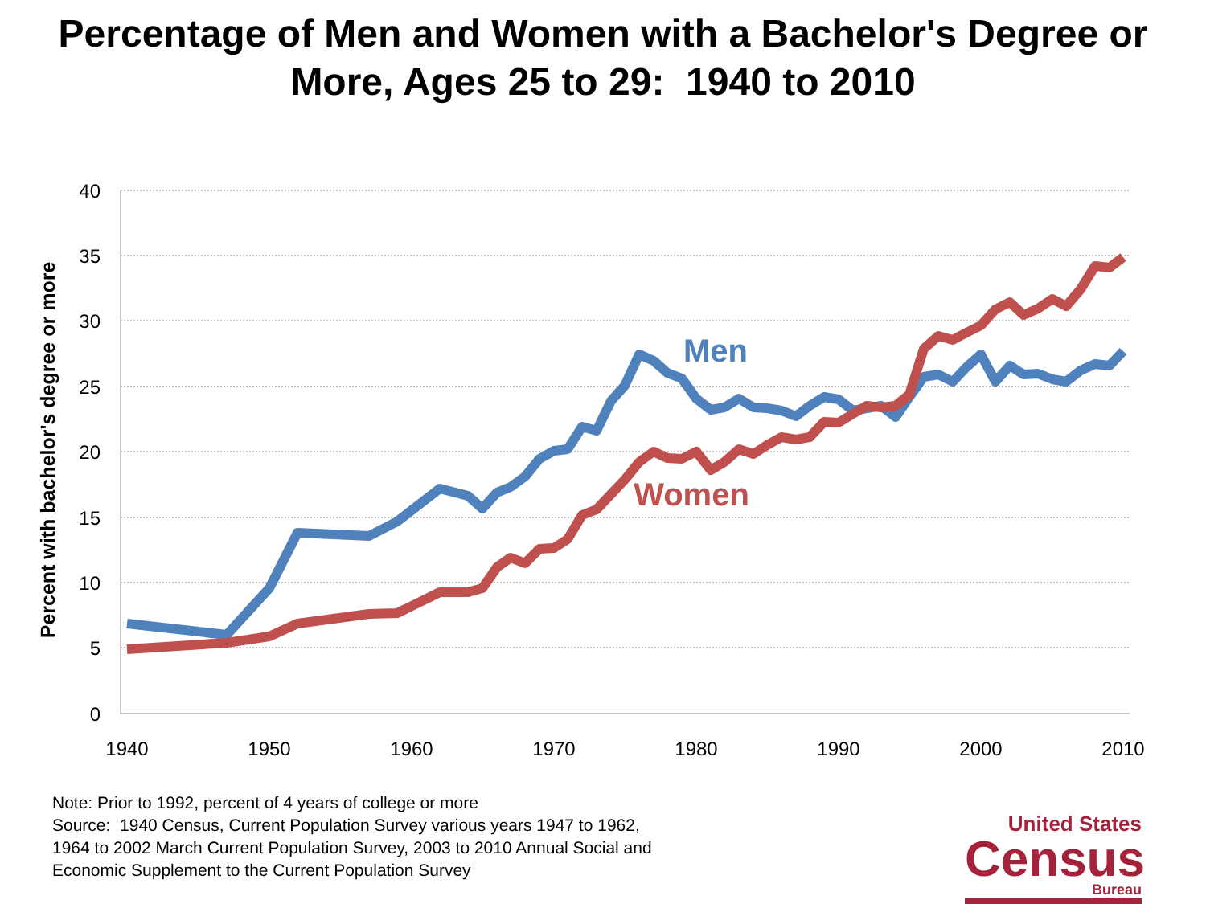Percentage of Men and Women with a Bachelor's Degree or
More, Ages 25 to 29: 1940 to 2010
40
35
30
25
20
15
10
5
0
1940
1950
1960
1970
1980
1990
2000
2010
Percent with bachelor's degree or more
Men
Women
Note: Prior to 1992, percent of 4 years of college or more
Source: 1940 Census, Current Population Survey various years 1947 to 1962,
1964 to 2002 March Current Population Survey, 2003 to 2010 Annual Social and
Economic Supplement to the Current Population Survey
United States
Census
Bureau